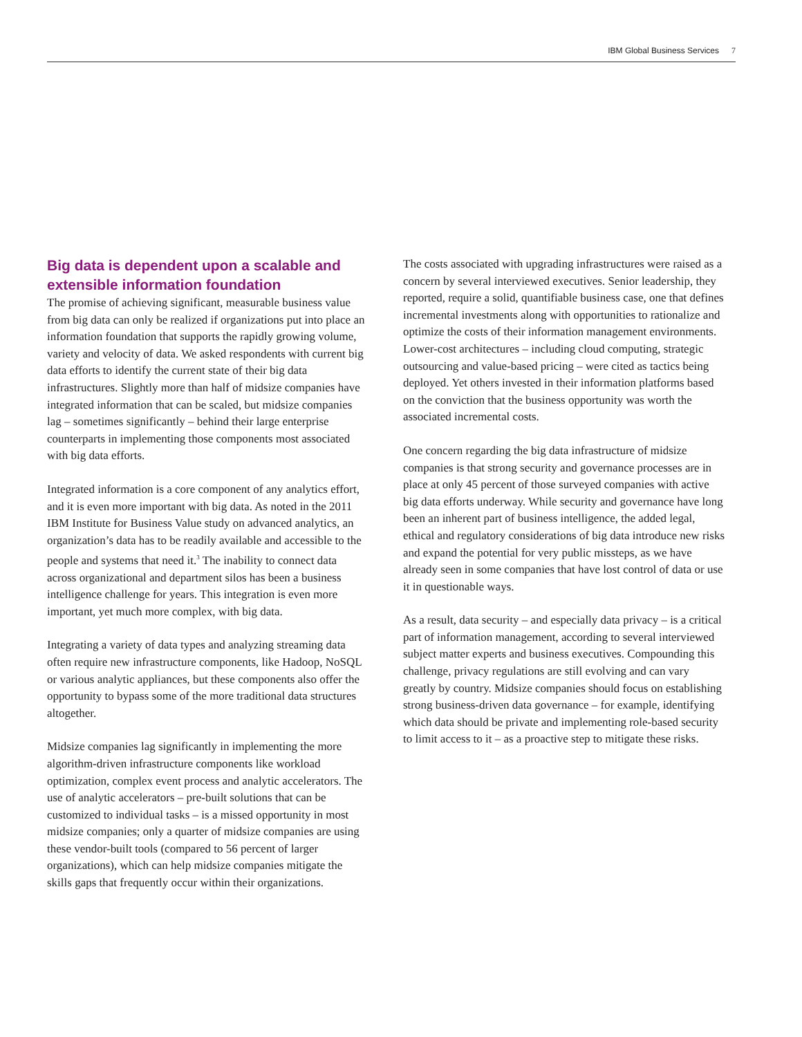IBM Global Business Services 7
Big data is dependent upon a scalable and extensible information foundation
The promise of achieving significant, measurable business value from big data can only be realized if organizations put into place an information foundation that supports the rapidly growing volume, variety and velocity of data. We asked respondents with current big data efforts to identify the current state of their big data infrastructures. Slightly more than half of midsize companies have integrated information that can be scaled, but midsize companies lag – sometimes significantly – behind their large enterprise counterparts in implementing those components most associated with big data efforts.
Integrated information is a core component of any analytics effort, and it is even more important with big data. As noted in the 2011 IBM Institute for Business Value study on advanced analytics, an organization’s data has to be readily available and accessible to the people and systems that need it.<sup>3</sup> The inability to connect data across organizational and department silos has been a business intelligence challenge for years. This integration is even more important, yet much more complex, with big data.
Integrating a variety of data types and analyzing streaming data often require new infrastructure components, like Hadoop, NoSQL or various analytic appliances, but these components also offer the opportunity to bypass some of the more traditional data structures altogether.
Midsize companies lag significantly in implementing the more algorithm-driven infrastructure components like workload optimization, complex event process and analytic accelerators. The use of analytic accelerators – pre-built solutions that can be customized to individual tasks – is a missed opportunity in most midsize companies; only a quarter of midsize companies are using these vendor-built tools (compared to 56 percent of larger organizations), which can help midsize companies mitigate the skills gaps that frequently occur within their organizations.
The costs associated with upgrading infrastructures were raised as a concern by several interviewed executives. Senior leadership, they reported, require a solid, quantifiable business case, one that defines incremental investments along with opportunities to rationalize and optimize the costs of their information management environments. Lower-cost architectures – including cloud computing, strategic outsourcing and value-based pricing – were cited as tactics being deployed. Yet others invested in their information platforms based on the conviction that the business opportunity was worth the associated incremental costs.
One concern regarding the big data infrastructure of midsize companies is that strong security and governance processes are in place at only 45 percent of those surveyed companies with active big data efforts underway. While security and governance have long been an inherent part of business intelligence, the added legal, ethical and regulatory considerations of big data introduce new risks and expand the potential for very public missteps, as we have already seen in some companies that have lost control of data or use it in questionable ways.
As a result, data security – and especially data privacy – is a critical part of information management, according to several interviewed subject matter experts and business executives. Compounding this challenge, privacy regulations are still evolving and can vary greatly by country. Midsize companies should focus on establishing strong business-driven data governance – for example, identifying which data should be private and implementing role-based security to limit access to it – as a proactive step to mitigate these risks.